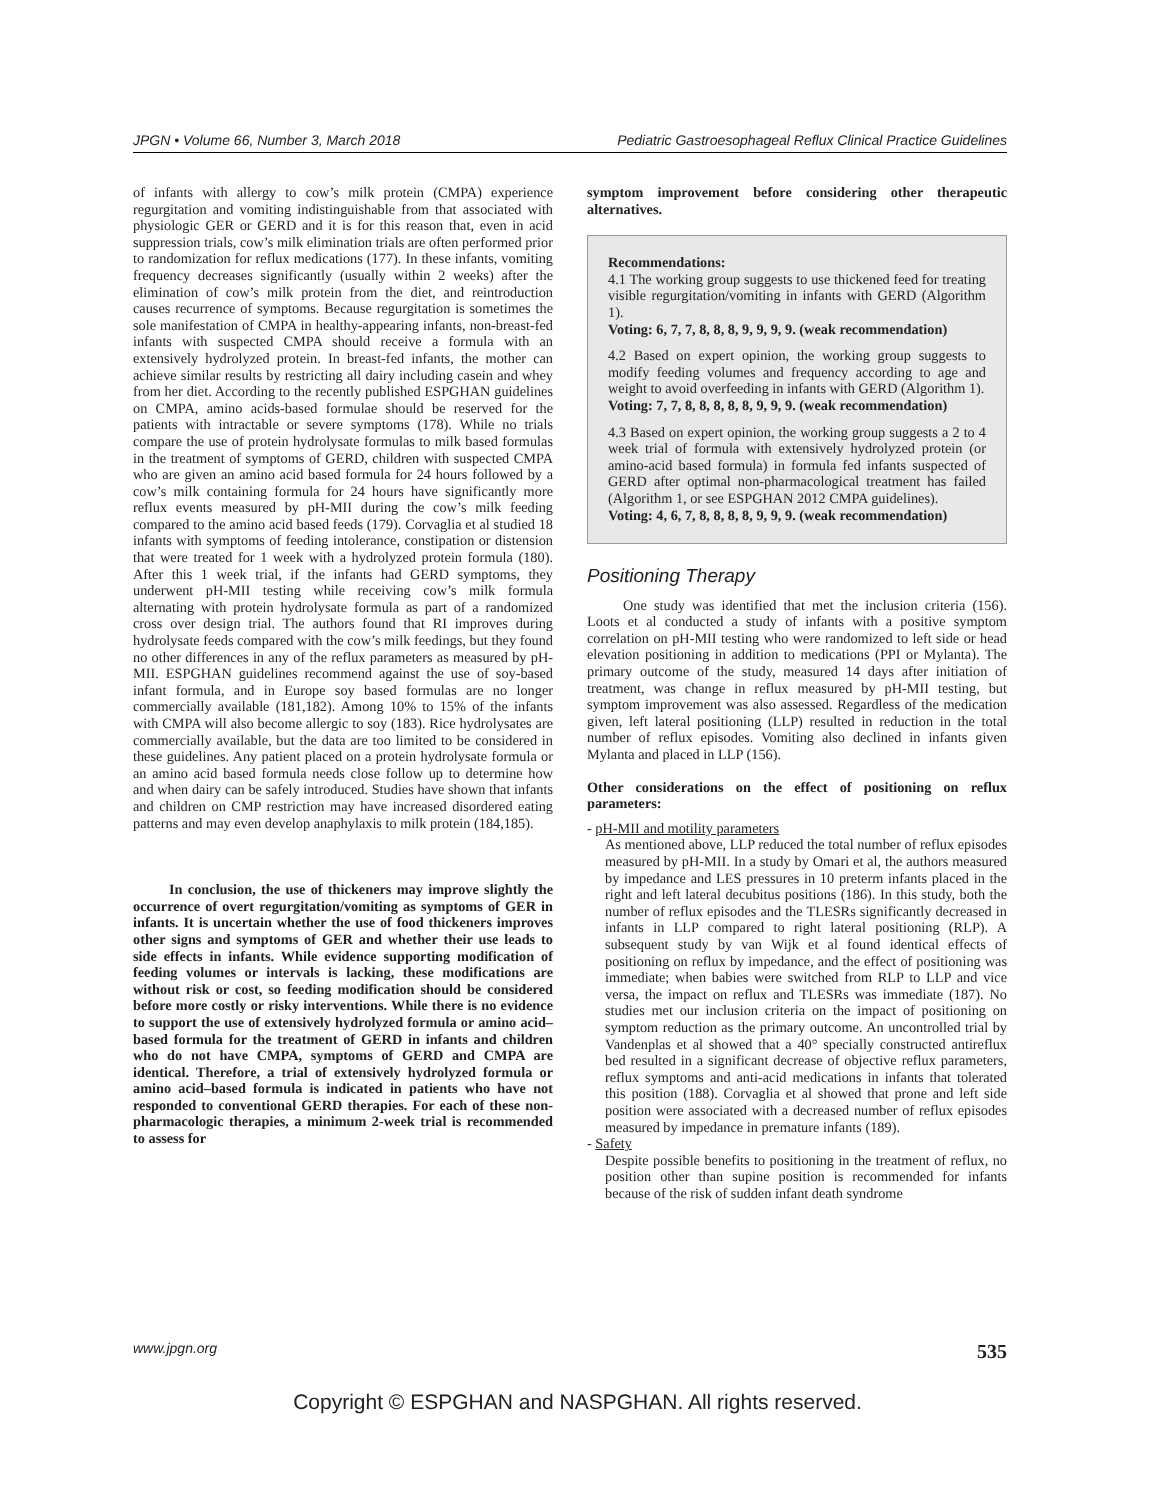JPGN • Volume 66, Number 3, March 2018 Pediatric Gastroesophageal Reflux Clinical Practice Guidelines
of infants with allergy to cow’s milk protein (CMPA) experience regurgitation and vomiting indistinguishable from that associated with physiologic GER or GERD and it is for this reason that, even in acid suppression trials, cow’s milk elimination trials are often performed prior to randomization for reflux medications (177). In these infants, vomiting frequency decreases significantly (usually within 2 weeks) after the elimination of cow’s milk protein from the diet, and reintroduction causes recurrence of symptoms. Because regurgitation is sometimes the sole manifestation of CMPA in healthy-appearing infants, non-breast-fed infants with suspected CMPA should receive a formula with an extensively hydrolyzed protein. In breast-fed infants, the mother can achieve similar results by restricting all dairy including casein and whey from her diet. According to the recently published ESPGHAN guidelines on CMPA, amino acids-based formulae should be reserved for the patients with intractable or severe symptoms (178). While no trials compare the use of protein hydrolysate formulas to milk based formulas in the treatment of symptoms of GERD, children with suspected CMPA who are given an amino acid based formula for 24 hours followed by a cow’s milk containing formula for 24 hours have significantly more reflux events measured by pH-MII during the cow’s milk feeding compared to the amino acid based feeds (179). Corvaglia et al studied 18 infants with symptoms of feeding intolerance, constipation or distension that were treated for 1 week with a hydrolyzed protein formula (180). After this 1 week trial, if the infants had GERD symptoms, they underwent pH-MII testing while receiving cow’s milk formula alternating with protein hydrolysate formula as part of a randomized cross over design trial. The authors found that RI improves during hydrolysate feeds compared with the cow’s milk feedings, but they found no other differences in any of the reflux parameters as measured by pH-MII. ESPGHAN guidelines recommend against the use of soy-based infant formula, and in Europe soy based formulas are no longer commercially available (181,182). Among 10% to 15% of the infants with CMPA will also become allergic to soy (183). Rice hydrolysates are commercially available, but the data are too limited to be considered in these guidelines. Any patient placed on a protein hydrolysate formula or an amino acid based formula needs close follow up to determine how and when dairy can be safely introduced. Studies have shown that infants and children on CMP restriction may have increased disordered eating patterns and may even develop anaphylaxis to milk protein (184,185).
In conclusion, the use of thickeners may improve slightly the occurrence of overt regurgitation/vomiting as symptoms of GER in infants. It is uncertain whether the use of food thickeners improves other signs and symptoms of GER and whether their use leads to side effects in infants. While evidence supporting modification of feeding volumes or intervals is lacking, these modifications are without risk or cost, so feeding modification should be considered before more costly or risky interventions. While there is no evidence to support the use of extensively hydrolyzed formula or amino acid–based formula for the treatment of GERD in infants and children who do not have CMPA, symptoms of GERD and CMPA are identical. Therefore, a trial of extensively hydrolyzed formula or amino acid–based formula is indicated in patients who have not responded to conventional GERD therapies. For each of these non-pharmacologic therapies, a minimum 2-week trial is recommended to assess for
symptom improvement before considering other therapeutic alternatives.
Recommendations:
4.1 The working group suggests to use thickened feed for treating visible regurgitation/vomiting in infants with GERD (Algorithm 1).
Voting: 6, 7, 7, 8, 8, 8, 9, 9, 9, 9. (weak recommendation)
4.2 Based on expert opinion, the working group suggests to modify feeding volumes and frequency according to age and weight to avoid overfeeding in infants with GERD (Algorithm 1).
Voting: 7, 7, 8, 8, 8, 8, 8, 9, 9, 9. (weak recommendation)
4.3 Based on expert opinion, the working group suggests a 2 to 4 week trial of formula with extensively hydrolyzed protein (or amino-acid based formula) in formula fed infants suspected of GERD after optimal non-pharmacological treatment has failed (Algorithm 1, or see ESPGHAN 2012 CMPA guidelines).
Voting: 4, 6, 7, 8, 8, 8, 8, 9, 9, 9. (weak recommendation)
Positioning Therapy
One study was identified that met the inclusion criteria (156). Loots et al conducted a study of infants with a positive symptom correlation on pH-MII testing who were randomized to left side or head elevation positioning in addition to medications (PPI or Mylanta). The primary outcome of the study, measured 14 days after initiation of treatment, was change in reflux measured by pH-MII testing, but symptom improvement was also assessed. Regardless of the medication given, left lateral positioning (LLP) resulted in reduction in the total number of reflux episodes. Vomiting also declined in infants given Mylanta and placed in LLP (156).
Other considerations on the effect of positioning on reflux parameters:
- pH-MII and motility parameters
As mentioned above, LLP reduced the total number of reflux episodes measured by pH-MII. In a study by Omari et al, the authors measured by impedance and LES pressures in 10 preterm infants placed in the right and left lateral decubitus positions (186). In this study, both the number of reflux episodes and the TLESRs significantly decreased in infants in LLP compared to right lateral positioning (RLP). A subsequent study by van Wijk et al found identical effects of positioning on reflux by impedance, and the effect of positioning was immediate; when babies were switched from RLP to LLP and vice versa, the impact on reflux and TLESRs was immediate (187). No studies met our inclusion criteria on the impact of positioning on symptom reduction as the primary outcome. An uncontrolled trial by Vandenplas et al showed that a 40° specially constructed antireflux bed resulted in a significant decrease of objective reflux parameters, reflux symptoms and anti-acid medications in infants that tolerated this position (188). Corvaglia et al showed that prone and left side position were associated with a decreased number of reflux episodes measured by impedance in premature infants (189).
- Safety
Despite possible benefits to positioning in the treatment of reflux, no position other than supine position is recommended for infants because of the risk of sudden infant death syndrome
www.jpgn.org 535
Copyright © ESPGHAN and NASPGHAN. All rights reserved.